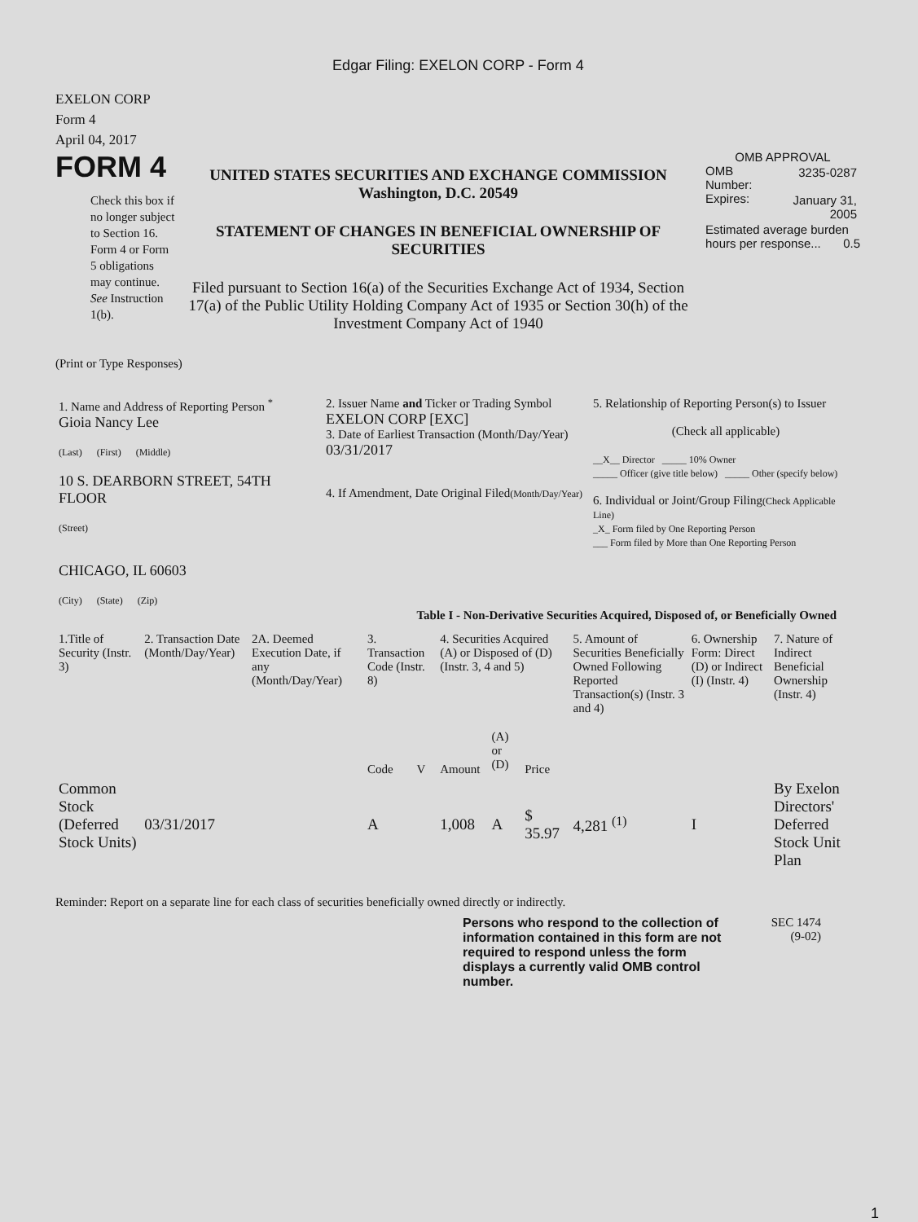Edgar Filing: EXELON CORP - Form 4
EXELON CORP
Form 4
April 04, 2017
FORM 4
Check this box if no longer subject to Section 16. Form 4 or Form 5 obligations may continue. See Instruction 1(b).
UNITED STATES SECURITIES AND EXCHANGE COMMISSION
Washington, D.C. 20549
STATEMENT OF CHANGES IN BENEFICIAL OWNERSHIP OF SECURITIES
Filed pursuant to Section 16(a) of the Securities Exchange Act of 1934, Section 17(a) of the Public Utility Holding Company Act of 1935 or Section 30(h) of the Investment Company Act of 1940
OMB APPROVAL
| OMB Number: | 3235-0287 |
| Expires: | January 31, 2005 |
| Estimated average burden hours per response... 0.5 | |
(Print or Type Responses)
| 1. Name and Address of Reporting Person <sup>*</sup> Gioia Nancy Lee (Last) (First) (Middle) 10 S. DEARBORN STREET, 54TH FLOOR (Street) CHICAGO, IL 60603 (City) (State) (Zip) | 2. Issuer Name and Ticker or Trading Symbol EXELON CORP [EXC] 3. Date of Earliest Transaction (Month/Day/Year) 03/31/2017 4. If Amendment, Date Original Filed (Month/Day/Year) | 5. Relationship of Reporting Person(s) to Issuer (Check all applicable) __X__ Director _____ 10% Owner _____ Officer (give title below) _____ Other (specify below) 6. Individual or Joint/Group Filing (Check Applicable Line) _X_ Form filed by One Reporting Person ___ Form filed by More than One Reporting Person |
Table I - Non-Derivative Securities Acquired, Disposed of, or Beneficially Owned
| 1.Title of Security (Instr. 3) | 2. Transaction Date (Month/Day/Year) | 2A. Deemed Execution Date, if any (Month/Day/Year) | 3. Transaction Code (Instr. 8) | | 4. Securities Acquired (A) or Disposed of (D) (Instr. 3, 4 and 5) | | | 5. Amount of Securities Beneficially Owned Following Reported Transaction(s) (Instr. 3 and 4) | 6. Ownership Form: Direct (D) or Indirect (I) (Instr. 4) | 7. Nature of Indirect Beneficial Ownership (Instr. 4) |
| --- | --- | --- | --- | --- | --- | --- | --- | --- | --- | --- |
| | | | Code | V | Amount | (A) or (D) | Price | | | |
| Common Stock (Deferred Stock Units) | 03/31/2017 | | A | | 1,008 | A | $ 35.97 | 4,281 <sup>(1)</sup> | I | By Exelon Directors' Deferred Stock Unit Plan |
Reminder: Report on a separate line for each class of securities beneficially owned directly or indirectly.
Persons who respond to the collection of information contained in this form are not required to respond unless the form displays a currently valid OMB control number.
SEC 1474
(9-02)
1